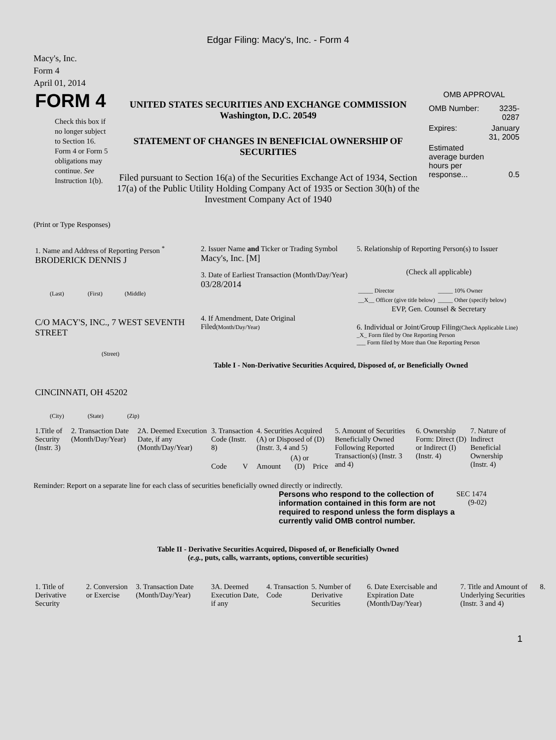Edgar Filing: Macy's, Inc. - Form 4
Macy's, Inc.
Form 4
April 01, 2014
| FORM 4 Check this box if no longer subject to Section 16. Form 4 or Form 5 obligations may continue. See Instruction 1(b). | UNITED STATES SECURITIES AND EXCHANGE COMMISSION Washington, D.C. 20549 STATEMENT OF CHANGES IN BENEFICIAL OWNERSHIP OF SECURITIES Filed pursuant to Section 16(a) of the Securities Exchange Act of 1934, Section 17(a) of the Public Utility Holding Company Act of 1935 or Section 30(h) of the Investment Company Act of 1940 | OMB APPROVAL / OMB Number: / 3235-0287 / / Expires: / January 31, 2005 / / Estimated average burden hours per response... / 0.5 / |
(Print or Type Responses)
| 1. Name and Address of Reporting Person <sup>*</sup> BRODERICK DENNIS J (Last) (First) (Middle) C/O MACY'S, INC., 7 WEST SEVENTH STREET (Street) CINCINNATI, OH 45202 (City) (State) (Zip) | 2. Issuer Name and Ticker or Trading Symbol Macy's, Inc. [M] 3. Date of Earliest Transaction (Month/Day/Year) 03/28/2014 4. If Amendment, Date Original Filed (Month/Day/Year) | 5. Relationship of Reporting Person(s) to Issuer (Check all applicable) / _____ Director / _____ 10% Owner / / __X__ Officer (give title below) / _____ Other (specify below) / EVP, Gen. Counsel & Secretary 6. Individual or Joint/Group Filing (Check Applicable Line) _X_ Form filed by One Reporting Person ___ Form filed by More than One Reporting Person Table I - Non-Derivative Securities Acquired, Disposed of, or Beneficially Owned |
| 1.Title of Security (Instr. 3) | 2. Transaction Date (Month/Day/Year) | 2A. Deemed Execution Date, if any (Month/Day/Year) | 3. Transaction Code (Instr. 8) | | 4. Securities Acquired (A) or Disposed of (D) (Instr. 3, 4 and 5) | | | 5. Amount of Securities Beneficially Owned Following Reported Transaction(s) (Instr. 3 and 4) | 6. Ownership Form: Direct (D) or Indirect (I) (Instr. 4) | 7. Nature of Indirect Beneficial Ownership (Instr. 4) |
| --- | --- | --- | --- | --- | --- | --- | --- | --- | --- | --- |
| | | | Code | V | Amount | (A) or (D) | Price | | | |
Reminder: Report on a separate line for each class of securities beneficially owned directly or indirectly.
Persons who respond to the collection of information contained in this form are not required to respond unless the form displays a currently valid OMB control number.
SEC 1474
(9-02)
Table II - Derivative Securities Acquired, Disposed of, or Beneficially Owned
(e.g., puts, calls, warrants, options, convertible securities)
| 1. Title of Derivative Security | 2. Conversion or Exercise | 3. Transaction Date (Month/Day/Year) | 3A. Deemed Execution Date, if any | 4. Transaction Code | 5. Number of Derivative Securities | 6. Date Exercisable and Expiration Date (Month/Day/Year) | 7. Title and Amount of Underlying Securities (Instr. 3 and 4) | 8. |
| --- | --- | --- | --- | --- | --- | --- | --- | --- |
1